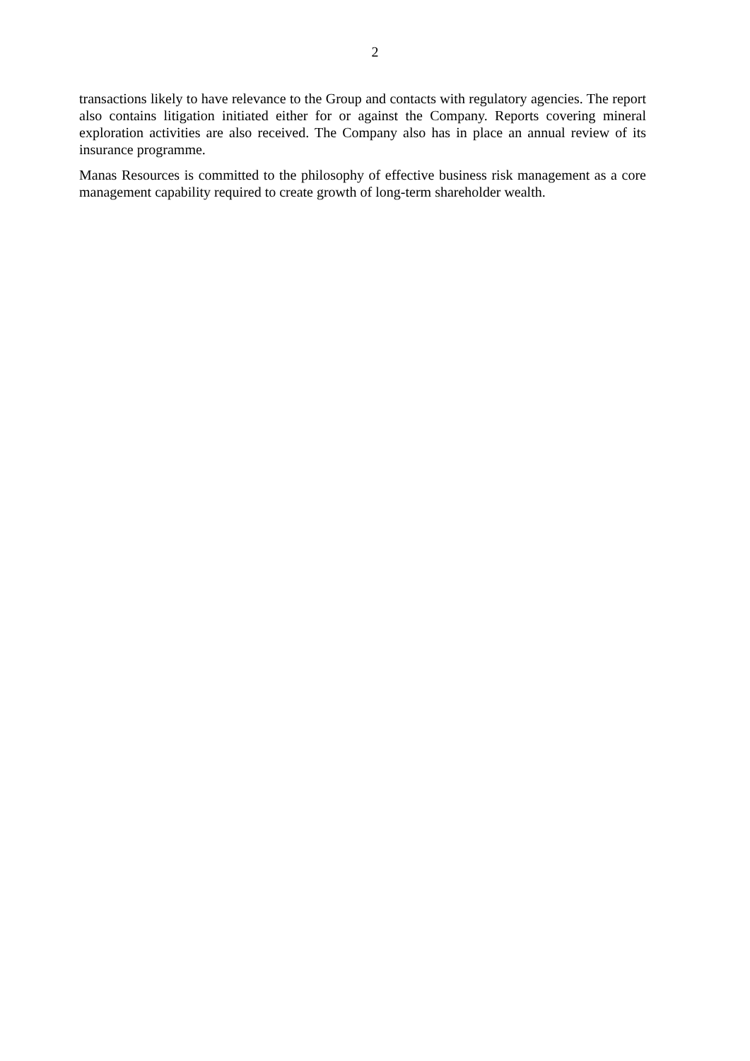2
transactions likely to have relevance to the Group and contacts with regulatory agencies. The report also contains litigation initiated either for or against the Company. Reports covering mineral exploration activities are also received. The Company also has in place an annual review of its insurance programme.
Manas Resources is committed to the philosophy of effective business risk management as a core management capability required to create growth of long-term shareholder wealth.